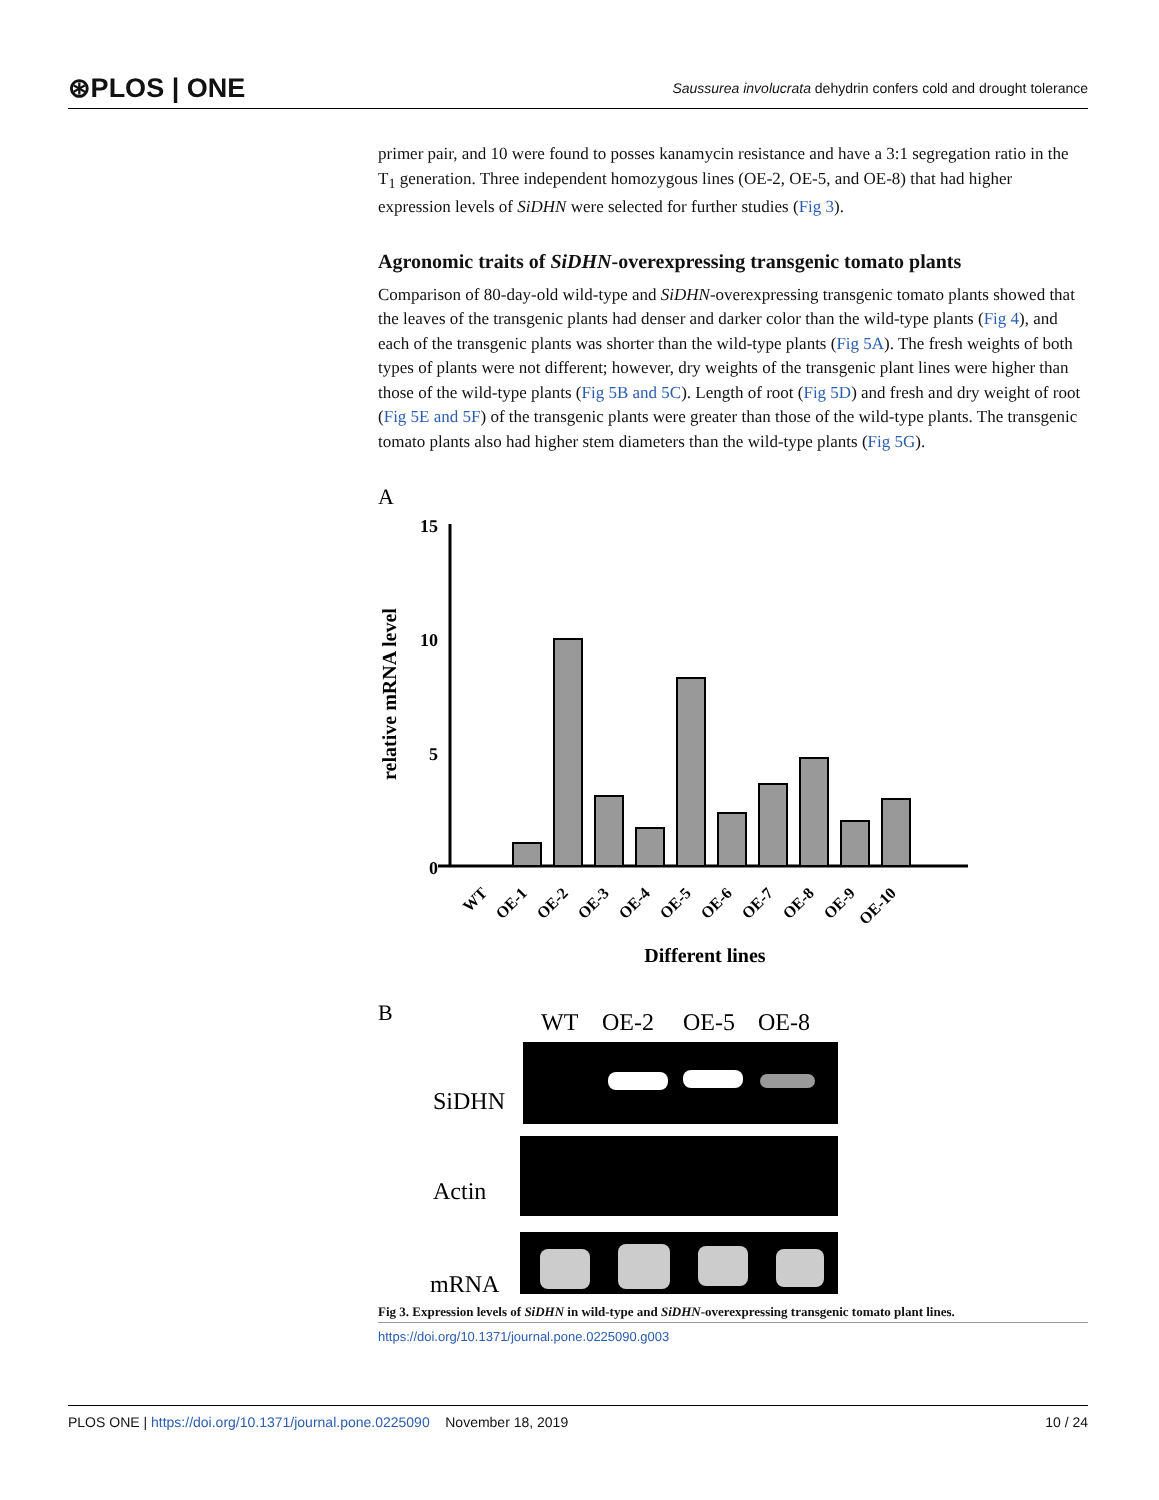⊛PLOS | ONE Saussurea involucrata dehydrin confers cold and drought tolerance
primer pair, and 10 were found to posses kanamycin resistance and have a 3:1 segregation ratio in the T<sub>1</sub> generation. Three independent homozygous lines (OE-2, OE-5, and OE-8) that had higher expression levels of SiDHN were selected for further studies (Fig 3).
Agronomic traits of SiDHN-overexpressing transgenic tomato plants
Comparison of 80-day-old wild-type and SiDHN-overexpressing transgenic tomato plants showed that the leaves of the transgenic plants had denser and darker color than the wild-type plants (Fig 4), and each of the transgenic plants was shorter than the wild-type plants (Fig 5A). The fresh weights of both types of plants were not different; however, dry weights of the transgenic plant lines were higher than those of the wild-type plants (Fig 5B and 5C). Length of root (Fig 5D) and fresh and dry weight of root (Fig 5E and 5F) of the transgenic plants were greater than those of the wild-type plants. The transgenic tomato plants also had higher stem diameters than the wild-type plants (Fig 5G).
A
15
10
5
0
relative mRNA level
WT
OE-1
OE-2
OE-3
OE-4
OE-5
OE-6
OE-7
OE-8
OE-9
OE-10
Different lines
B
WT
OE-2
OE-5
OE-8
SiDHN
Actin
mRNA
Fig 3. Expression levels of SiDHN in wild-type and SiDHN-overexpressing transgenic tomato plant lines.
https://doi.org/10.1371/journal.pone.0225090.g003
PLOS ONE | https://doi.org/10.1371/journal.pone.0225090 November 18, 2019 10 / 24